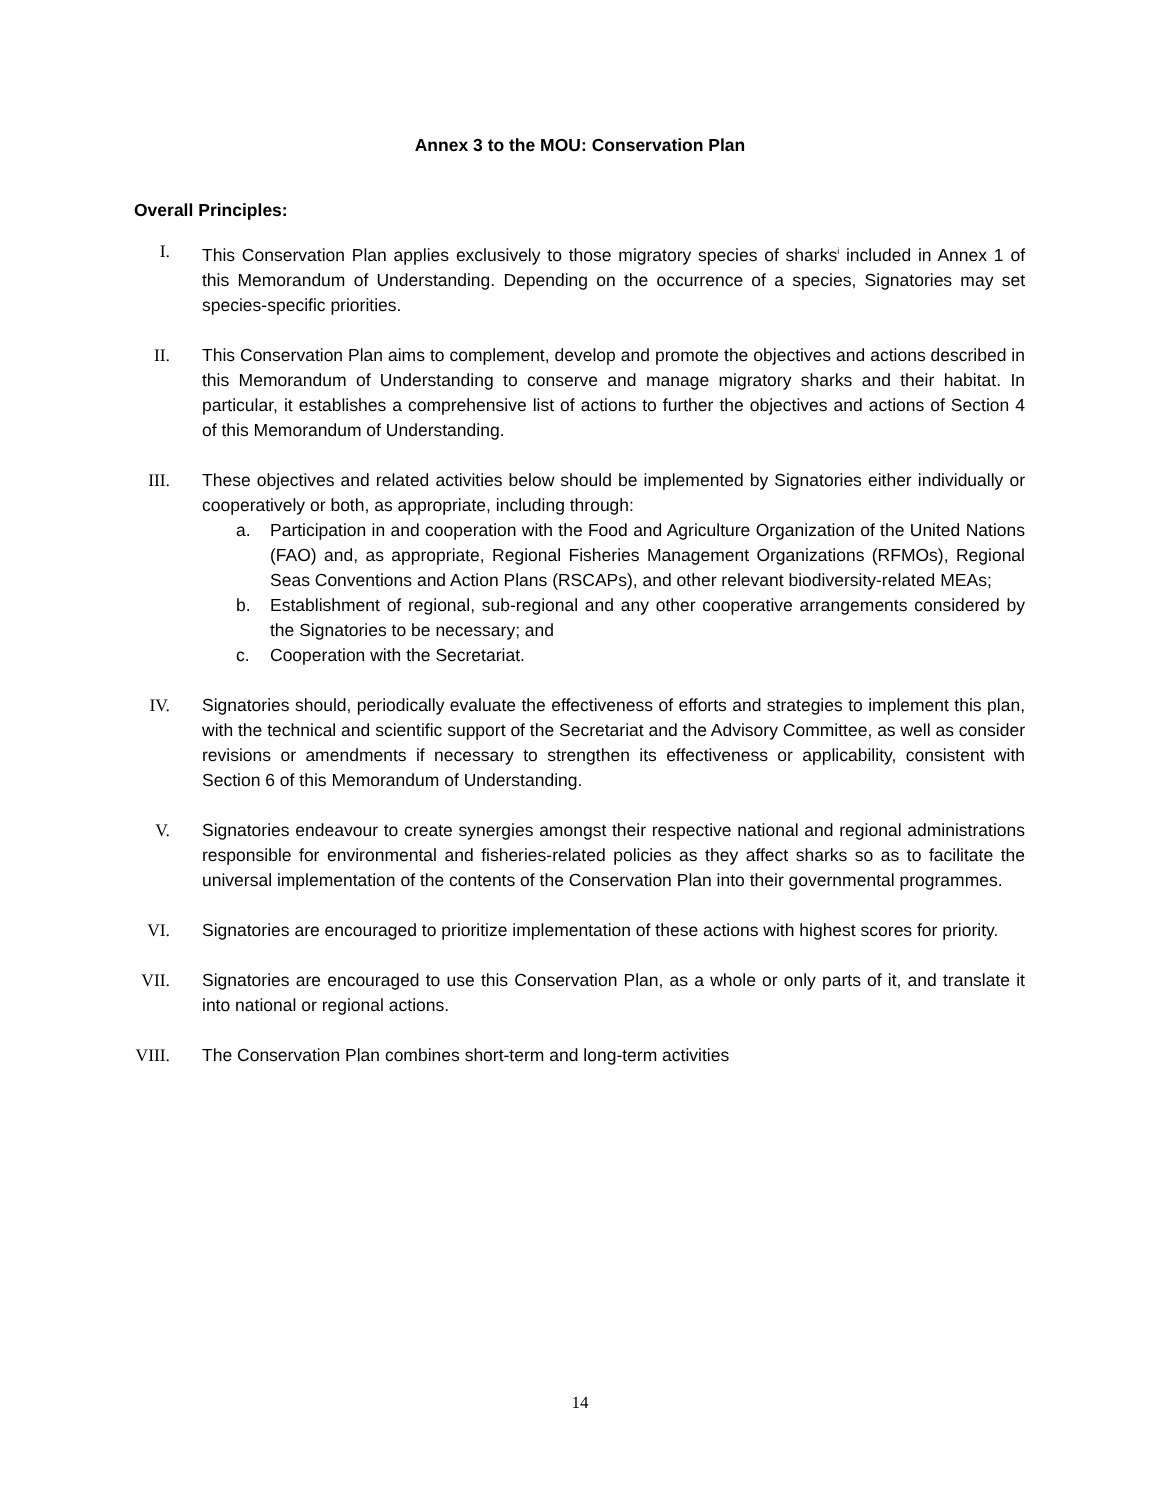Annex 3 to the MOU: Conservation Plan
Overall Principles:
I. This Conservation Plan applies exclusively to those migratory species of sharks<sup>i</sup> included in Annex 1 of this Memorandum of Understanding. Depending on the occurrence of a species, Signatories may set species-specific priorities.
II. This Conservation Plan aims to complement, develop and promote the objectives and actions described in this Memorandum of Understanding to conserve and manage migratory sharks and their habitat. In particular, it establishes a comprehensive list of actions to further the objectives and actions of Section 4 of this Memorandum of Understanding.
III. These objectives and related activities below should be implemented by Signatories either individually or cooperatively or both, as appropriate, including through:
a. Participation in and cooperation with the Food and Agriculture Organization of the United Nations (FAO) and, as appropriate, Regional Fisheries Management Organizations (RFMOs), Regional Seas Conventions and Action Plans (RSCAPs), and other relevant biodiversity-related MEAs;
b. Establishment of regional, sub-regional and any other cooperative arrangements considered by the Signatories to be necessary; and
c. Cooperation with the Secretariat.
IV. Signatories should, periodically evaluate the effectiveness of efforts and strategies to implement this plan, with the technical and scientific support of the Secretariat and the Advisory Committee, as well as consider revisions or amendments if necessary to strengthen its effectiveness or applicability, consistent with Section 6 of this Memorandum of Understanding.
V. Signatories endeavour to create synergies amongst their respective national and regional administrations responsible for environmental and fisheries-related policies as they affect sharks so as to facilitate the universal implementation of the contents of the Conservation Plan into their governmental programmes.
VI. Signatories are encouraged to prioritize implementation of these actions with highest scores for priority.
VII. Signatories are encouraged to use this Conservation Plan, as a whole or only parts of it, and translate it into national or regional actions.
VIII. The Conservation Plan combines short-term and long-term activities
14